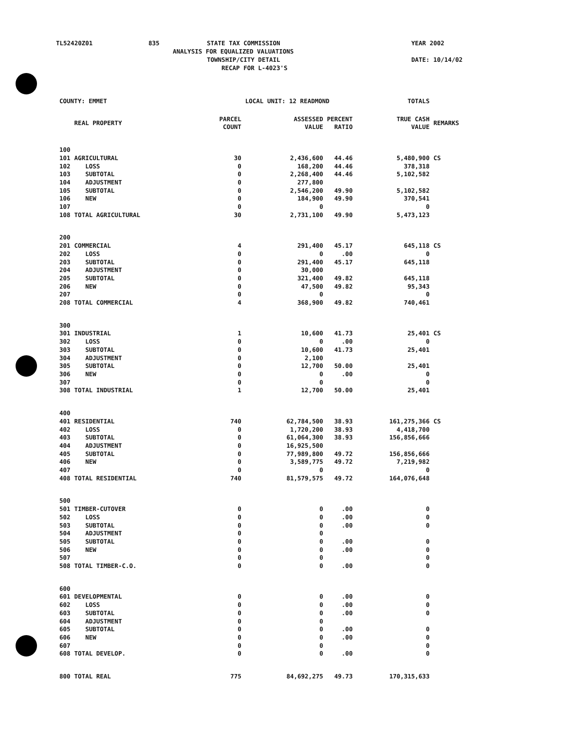TL52420Z01 835 STATE TAX COMMISSION YEAR 2002
ANALYSIS FOR EQUALIZED VALUATIONS
TOWNSHIP/CITY DETAIL DATE: 10/14/02
RECAP FOR L-4023'S
| COUNTY: EMMET | | | LOCAL UNIT: 12 READMOND | | TOTALS | |
| | REAL PROPERTY | PARCEL COUNT | ASSESSED VALUE | PERCENT RATIO | TRUE CASH VALUE | REMARKS |
| 100 | | | | | | |
| 101 | AGRICULTURAL | 30 | 2,436,600 | 44.46 | 5,480,900 | CS |
| 102 | LOSS | 0 | 168,200 | 44.46 | 378,318 | |
| 103 | SUBTOTAL | 0 | 2,268,400 | 44.46 | 5,102,582 | |
| 104 | ADJUSTMENT | 0 | 277,800 | | | |
| 105 | SUBTOTAL | 0 | 2,546,200 | 49.90 | 5,102,582 | |
| 106 | NEW | 0 | 184,900 | 49.90 | 370,541 | |
| 107 | | 0 | 0 | | 0 | |
| 108 | TOTAL AGRICULTURAL | 30 | 2,731,100 | 49.90 | 5,473,123 | |
| 200 | | | | | | |
| 201 | COMMERCIAL | 4 | 291,400 | 45.17 | 645,118 | CS |
| 202 | LOSS | 0 | 0 | .00 | 0 | |
| 203 | SUBTOTAL | 0 | 291,400 | 45.17 | 645,118 | |
| 204 | ADJUSTMENT | 0 | 30,000 | | | |
| 205 | SUBTOTAL | 0 | 321,400 | 49.82 | 645,118 | |
| 206 | NEW | 0 | 47,500 | 49.82 | 95,343 | |
| 207 | | 0 | 0 | | 0 | |
| 208 | TOTAL COMMERCIAL | 4 | 368,900 | 49.82 | 740,461 | |
| 300 | | | | | | |
| 301 | INDUSTRIAL | 1 | 10,600 | 41.73 | 25,401 | CS |
| 302 | LOSS | 0 | 0 | .00 | 0 | |
| 303 | SUBTOTAL | 0 | 10,600 | 41.73 | 25,401 | |
| 304 | ADJUSTMENT | 0 | 2,100 | | | |
| 305 | SUBTOTAL | 0 | 12,700 | 50.00 | 25,401 | |
| 306 | NEW | 0 | 0 | .00 | 0 | |
| 307 | | 0 | 0 | | 0 | |
| 308 | TOTAL INDUSTRIAL | 1 | 12,700 | 50.00 | 25,401 | |
| 400 | | | | | | |
| 401 | RESIDENTIAL | 740 | 62,784,500 | 38.93 | 161,275,366 | CS |
| 402 | LOSS | 0 | 1,720,200 | 38.93 | 4,418,700 | |
| 403 | SUBTOTAL | 0 | 61,064,300 | 38.93 | 156,856,666 | |
| 404 | ADJUSTMENT | 0 | 16,925,500 | | | |
| 405 | SUBTOTAL | 0 | 77,989,800 | 49.72 | 156,856,666 | |
| 406 | NEW | 0 | 3,589,775 | 49.72 | 7,219,982 | |
| 407 | | 0 | 0 | | 0 | |
| 408 | TOTAL RESIDENTIAL | 740 | 81,579,575 | 49.72 | 164,076,648 | |
| 500 | | | | | | |
| 501 | TIMBER-CUTOVER | 0 | 0 | .00 | 0 | |
| 502 | LOSS | 0 | 0 | .00 | 0 | |
| 503 | SUBTOTAL | 0 | 0 | .00 | 0 | |
| 504 | ADJUSTMENT | 0 | 0 | | | |
| 505 | SUBTOTAL | 0 | 0 | .00 | 0 | |
| 506 | NEW | 0 | 0 | .00 | 0 | |
| 507 | | 0 | 0 | | 0 | |
| 508 | TOTAL TIMBER-C.O. | 0 | 0 | .00 | 0 | |
| 600 | | | | | | |
| 601 | DEVELOPMENTAL | 0 | 0 | .00 | 0 | |
| 602 | LOSS | 0 | 0 | .00 | 0 | |
| 603 | SUBTOTAL | 0 | 0 | .00 | 0 | |
| 604 | ADJUSTMENT | 0 | 0 | | | |
| 605 | SUBTOTAL | 0 | 0 | .00 | 0 | |
| 606 | NEW | 0 | 0 | .00 | 0 | |
| 607 | | 0 | 0 | | 0 | |
| 608 | TOTAL DEVELOP. | 0 | 0 | .00 | 0 | |
| 800 | TOTAL REAL | 775 | 84,692,275 | 49.73 | 170,315,633 | |